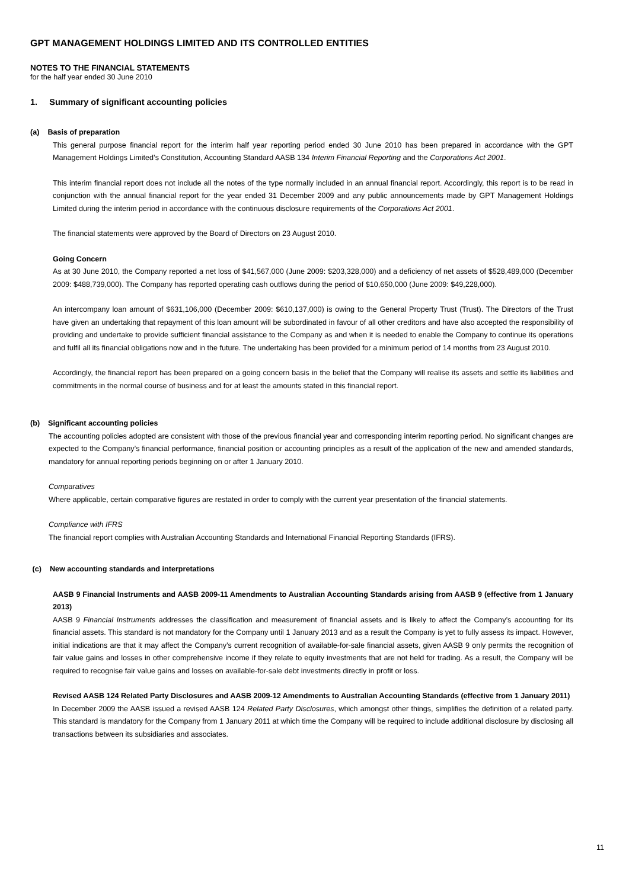GPT MANAGEMENT HOLDINGS LIMITED AND ITS CONTROLLED ENTITIES
NOTES TO THE FINANCIAL STATEMENTS
for the half year ended 30 June 2010
1. Summary of significant accounting policies
(a) Basis of preparation
This general purpose financial report for the interim half year reporting period ended 30 June 2010 has been prepared in accordance with the GPT Management Holdings Limited’s Constitution, Accounting Standard AASB 134 Interim Financial Reporting and the Corporations Act 2001.
This interim financial report does not include all the notes of the type normally included in an annual financial report. Accordingly, this report is to be read in conjunction with the annual financial report for the year ended 31 December 2009 and any public announcements made by GPT Management Holdings Limited during the interim period in accordance with the continuous disclosure requirements of the Corporations Act 2001.
The financial statements were approved by the Board of Directors on 23 August 2010.
Going Concern
As at 30 June 2010, the Company reported a net loss of $41,567,000 (June 2009: $203,328,000) and a deficiency of net assets of $528,489,000 (December 2009: $488,739,000). The Company has reported operating cash outflows during the period of $10,650,000 (June 2009: $49,228,000).
An intercompany loan amount of $631,106,000 (December 2009: $610,137,000) is owing to the General Property Trust (Trust). The Directors of the Trust have given an undertaking that repayment of this loan amount will be subordinated in favour of all other creditors and have also accepted the responsibility of providing and undertake to provide sufficient financial assistance to the Company as and when it is needed to enable the Company to continue its operations and fulfil all its financial obligations now and in the future. The undertaking has been provided for a minimum period of 14 months from 23 August 2010.
Accordingly, the financial report has been prepared on a going concern basis in the belief that the Company will realise its assets and settle its liabilities and commitments in the normal course of business and for at least the amounts stated in this financial report.
(b) Significant accounting policies
The accounting policies adopted are consistent with those of the previous financial year and corresponding interim reporting period. No significant changes are expected to the Company’s financial performance, financial position or accounting principles as a result of the application of the new and amended standards, mandatory for annual reporting periods beginning on or after 1 January 2010.
Comparatives
Where applicable, certain comparative figures are restated in order to comply with the current year presentation of the financial statements.
Compliance with IFRS
The financial report complies with Australian Accounting Standards and International Financial Reporting Standards (IFRS).
(c) New accounting standards and interpretations
AASB 9 Financial Instruments and AASB 2009-11 Amendments to Australian Accounting Standards arising from AASB 9 (effective from 1 January 2013)
AASB 9 Financial Instruments addresses the classification and measurement of financial assets and is likely to affect the Company’s accounting for its financial assets. This standard is not mandatory for the Company until 1 January 2013 and as a result the Company is yet to fully assess its impact. However, initial indications are that it may affect the Company’s current recognition of available-for-sale financial assets, given AASB 9 only permits the recognition of fair value gains and losses in other comprehensive income if they relate to equity investments that are not held for trading. As a result, the Company will be required to recognise fair value gains and losses on available-for-sale debt investments directly in profit or loss.
Revised AASB 124 Related Party Disclosures and AASB 2009-12 Amendments to Australian Accounting Standards (effective from 1 January 2011)
In December 2009 the AASB issued a revised AASB 124 Related Party Disclosures, which amongst other things, simplifies the definition of a related party. This standard is mandatory for the Company from 1 January 2011 at which time the Company will be required to include additional disclosure by disclosing all transactions between its subsidiaries and associates.
11